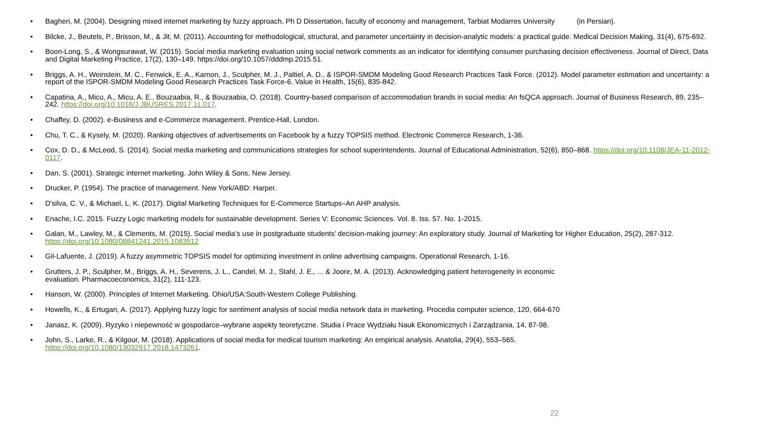• Bagheri, M. (2004). Designing mixed internet marketing by fuzzy approach, Ph D Dissertation, faculty of economy and management, Tarbiat Modarres University (in Persian).
• Bilcke, J., Beutels, P., Brisson, M., & Jit, M. (2011). Accounting for methodological, structural, and parameter uncertainty in decision-analytic models: a practical guide. Medical Decision Making, 31(4), 675-692.
• Boon-Long, S., & Wongsurawat, W. (2015). Social media marketing evaluation using social network comments as an indicator for identifying consumer purchasing decision effectiveness. Journal of Direct, Data and Digital Marketing Practice, 17(2), 130–149. https://doi.org/10.1057/dddmp.2015.51.
• Briggs, A. H., Weinstein, M. C., Fenwick, E. A., Karnon, J., Sculpher, M. J., Paltiel, A. D., & ISPOR-SMDM Modeling Good Research Practices Task Force. (2012). Model parameter estimation and uncertainty: a report of the ISPOR-SMDM Modeling Good Research Practices Task Force-6. Value in Health, 15(6), 835-842.
• Capatina, A., Micu, A., Micu, A. E., Bouzaabia, R., & Bouzaabia, O. (2018). Country-based comparison of accommodation brands in social media: An fsQCA approach. Journal of Business Research, 89, 235–242. https://doi.org/10.1016/J.JBUSRES.2017.11.017.
• Chaffey, D. (2002). e-Business and e-Commerce management. Prentice-Hall, London.
• Chu, T. C., & Kysely, M. (2020). Ranking objectives of advertisements on Facebook by a fuzzy TOPSIS method. Electronic Commerce Research, 1-36.
• Cox, D. D., & McLeod, S. (2014). Social media marketing and communications strategies for school superintendents. Journal of Educational Administration, 52(6), 850–868. https://doi.org/10.1108/JEA-11-2012-0117.
• Dan, S. (2001). Strategic internet marketing. John Wiley & Sons, New Jersey.
• Drucker, P. (1954). The practice of management. New York/ABD: Harper.
• D'silva, C. V., & Michael, L. K. (2017). Digital Marketing Techniques for E-Commerce Startups–An AHP analysis.
• Enache, I.C. 2015. Fuzzy Logic marketing models for sustainable development. Series V: Economic Sciences. Vol. 8. Iss. 57. No. 1-2015.
• Galan, M., Lawley, M., & Clements, M. (2015). Social media’s use in postgraduate students’ decision-making journey: An exploratory study. Journal of Marketing for Higher Education, 25(2), 287-312. https://doi.org/10.1080/08841241.2015.1083512
• Gil-Lafuente, J. (2019). A fuzzy asymmetric TOPSIS model for optimizing investment in online advertising campaigns. Operational Research, 1-16.
• Grutters, J. P., Sculpher, M., Briggs, A. H., Severens, J. L., Candel, M. J., Stahl, J. E., ... & Joore, M. A. (2013). Acknowledging patient heterogeneity in economic
evaluation. Pharmacoeconomics, 31(2), 111-123.
• Hanson, W. (2000). Principles of Internet Marketing. Ohio/USA:South-Western College Publishing.
• Howells, K., & Ertugan, A. (2017). Applying fuzzy logic for sentiment analysis of social media network data in marketing. Procedia computer science, 120, 664-670
• Janasz, K. (2009). Ryzyko i niepewność w gospodarce–wybrane aspekty teoretyczne. Studia i Prace Wydziału Nauk Ekonomicznych i Zarządzania, 14, 87-98.
• John, S., Larke, R., & Kilgour, M. (2018). Applications of social media for medical tourism marketing: An empirical analysis. Anatolia, 29(4), 553–565.
https://doi.org/10.1080/13032917.2018.1473261.
22